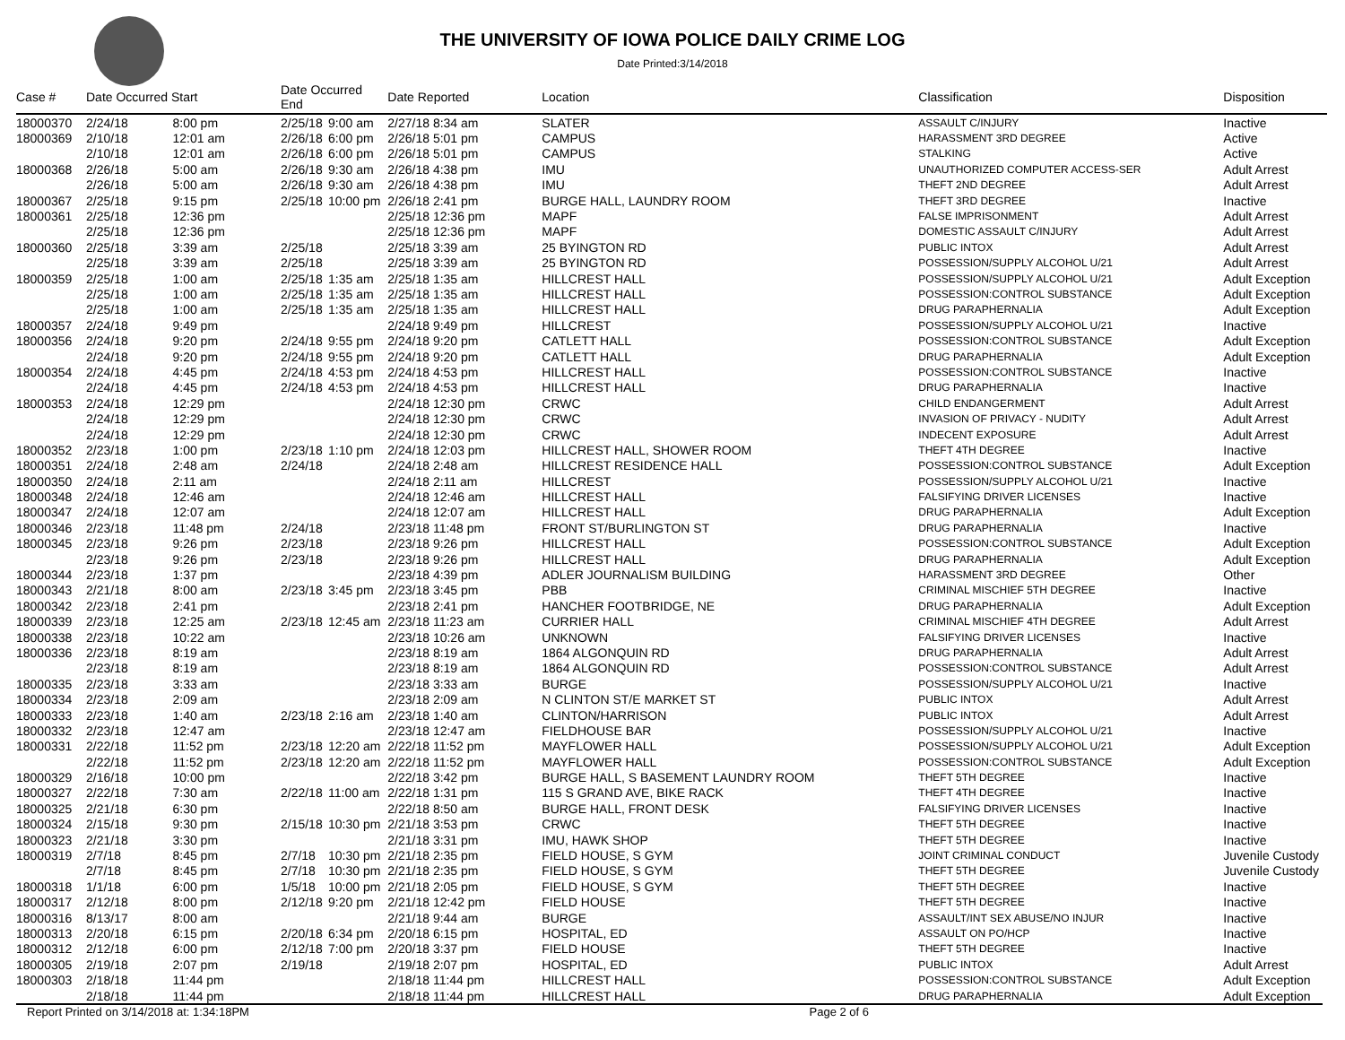THE UNIVERSITY OF IOWA POLICE DAILY CRIME LOG
Date Printed:3/14/2018
| Case # | Date Occurred Start | | Date Occurred End | | Date Reported | Location | Classification | Disposition |
| --- | --- | --- | --- | --- | --- | --- | --- | --- |
| 18000370 | 2/24/18 | 8:00 pm | 2/25/18 | 9:00 am | 2/27/18 8:34 am | SLATER | ASSAULT C/INJURY | Inactive |
| 18000369 | 2/10/18 | 12:01 am | 2/26/18 | 6:00 pm | 2/26/18 5:01 pm | CAMPUS | HARASSMENT 3RD DEGREE | Active |
| | 2/10/18 | 12:01 am | 2/26/18 | 6:00 pm | 2/26/18 5:01 pm | CAMPUS | STALKING | Active |
| 18000368 | 2/26/18 | 5:00 am | 2/26/18 | 9:30 am | 2/26/18 4:38 pm | IMU | UNAUTHORIZED COMPUTER ACCESS-SER | Adult Arrest |
| | 2/26/18 | 5:00 am | 2/26/18 | 9:30 am | 2/26/18 4:38 pm | IMU | THEFT 2ND DEGREE | Adult Arrest |
| 18000367 | 2/25/18 | 9:15 pm | 2/25/18 | 10:00 pm | 2/26/18 2:41 pm | BURGE HALL, LAUNDRY ROOM | THEFT 3RD DEGREE | Inactive |
| 18000361 | 2/25/18 | 12:36 pm | | | 2/25/18 12:36 pm | MAPF | FALSE IMPRISONMENT | Adult Arrest |
| | 2/25/18 | 12:36 pm | | | 2/25/18 12:36 pm | MAPF | DOMESTIC ASSAULT C/INJURY | Adult Arrest |
| 18000360 | 2/25/18 | 3:39 am | 2/25/18 | | 2/25/18 3:39 am | 25 BYINGTON RD | PUBLIC INTOX | Adult Arrest |
| | 2/25/18 | 3:39 am | 2/25/18 | | 2/25/18 3:39 am | 25 BYINGTON RD | POSSESSION/SUPPLY ALCOHOL U/21 | Adult Arrest |
| 18000359 | 2/25/18 | 1:00 am | 2/25/18 | 1:35 am | 2/25/18 1:35 am | HILLCREST HALL | POSSESSION/SUPPLY ALCOHOL U/21 | Adult Exception |
| | 2/25/18 | 1:00 am | 2/25/18 | 1:35 am | 2/25/18 1:35 am | HILLCREST HALL | POSSESSION:CONTROL SUBSTANCE | Adult Exception |
| | 2/25/18 | 1:00 am | 2/25/18 | 1:35 am | 2/25/18 1:35 am | HILLCREST HALL | DRUG PARAPHERNALIA | Adult Exception |
| 18000357 | 2/24/18 | 9:49 pm | | | 2/24/18 9:49 pm | HILLCREST | POSSESSION/SUPPLY ALCOHOL U/21 | Inactive |
| 18000356 | 2/24/18 | 9:20 pm | 2/24/18 | 9:55 pm | 2/24/18 9:20 pm | CATLETT HALL | POSSESSION:CONTROL SUBSTANCE | Adult Exception |
| | 2/24/18 | 9:20 pm | 2/24/18 | 9:55 pm | 2/24/18 9:20 pm | CATLETT HALL | DRUG PARAPHERNALIA | Adult Exception |
| 18000354 | 2/24/18 | 4:45 pm | 2/24/18 | 4:53 pm | 2/24/18 4:53 pm | HILLCREST HALL | POSSESSION:CONTROL SUBSTANCE | Inactive |
| | 2/24/18 | 4:45 pm | 2/24/18 | 4:53 pm | 2/24/18 4:53 pm | HILLCREST HALL | DRUG PARAPHERNALIA | Inactive |
| 18000353 | 2/24/18 | 12:29 pm | | | 2/24/18 12:30 pm | CRWC | CHILD ENDANGERMENT | Adult Arrest |
| | 2/24/18 | 12:29 pm | | | 2/24/18 12:30 pm | CRWC | INVASION OF PRIVACY - NUDITY | Adult Arrest |
| | 2/24/18 | 12:29 pm | | | 2/24/18 12:30 pm | CRWC | INDECENT EXPOSURE | Adult Arrest |
| 18000352 | 2/23/18 | 1:00 pm | 2/23/18 | 1:10 pm | 2/24/18 12:03 pm | HILLCREST HALL, SHOWER ROOM | THEFT 4TH DEGREE | Inactive |
| 18000351 | 2/24/18 | 2:48 am | 2/24/18 | | 2/24/18 2:48 am | HILLCREST RESIDENCE HALL | POSSESSION:CONTROL SUBSTANCE | Adult Exception |
| 18000350 | 2/24/18 | 2:11 am | | | 2/24/18 2:11 am | HILLCREST | POSSESSION/SUPPLY ALCOHOL U/21 | Inactive |
| 18000348 | 2/24/18 | 12:46 am | | | 2/24/18 12:46 am | HILLCREST HALL | FALSIFYING DRIVER LICENSES | Inactive |
| 18000347 | 2/24/18 | 12:07 am | | | 2/24/18 12:07 am | HILLCREST HALL | DRUG PARAPHERNALIA | Adult Exception |
| 18000346 | 2/23/18 | 11:48 pm | 2/24/18 | | 2/23/18 11:48 pm | FRONT ST/BURLINGTON ST | DRUG PARAPHERNALIA | Inactive |
| 18000345 | 2/23/18 | 9:26 pm | 2/23/18 | | 2/23/18 9:26 pm | HILLCREST HALL | POSSESSION:CONTROL SUBSTANCE | Adult Exception |
| | 2/23/18 | 9:26 pm | 2/23/18 | | 2/23/18 9:26 pm | HILLCREST HALL | DRUG PARAPHERNALIA | Adult Exception |
| 18000344 | 2/23/18 | 1:37 pm | | | 2/23/18 4:39 pm | ADLER JOURNALISM BUILDING | HARASSMENT 3RD DEGREE | Other |
| 18000343 | 2/21/18 | 8:00 am | 2/23/18 | 3:45 pm | 2/23/18 3:45 pm | PBB | CRIMINAL MISCHIEF 5TH DEGREE | Inactive |
| 18000342 | 2/23/18 | 2:41 pm | | | 2/23/18 2:41 pm | HANCHER FOOTBRIDGE, NE | DRUG PARAPHERNALIA | Adult Exception |
| 18000339 | 2/23/18 | 12:25 am | 2/23/18 | 12:45 am | 2/23/18 11:23 am | CURRIER HALL | CRIMINAL MISCHIEF 4TH DEGREE | Adult Arrest |
| 18000338 | 2/23/18 | 10:22 am | | | 2/23/18 10:26 am | UNKNOWN | FALSIFYING DRIVER LICENSES | Inactive |
| 18000336 | 2/23/18 | 8:19 am | | | 2/23/18 8:19 am | 1864 ALGONQUIN RD | DRUG PARAPHERNALIA | Adult Arrest |
| | 2/23/18 | 8:19 am | | | 2/23/18 8:19 am | 1864 ALGONQUIN RD | POSSESSION:CONTROL SUBSTANCE | Adult Arrest |
| 18000335 | 2/23/18 | 3:33 am | | | 2/23/18 3:33 am | BURGE | POSSESSION/SUPPLY ALCOHOL U/21 | Inactive |
| 18000334 | 2/23/18 | 2:09 am | | | 2/23/18 2:09 am | N CLINTON ST/E MARKET ST | PUBLIC INTOX | Adult Arrest |
| 18000333 | 2/23/18 | 1:40 am | 2/23/18 | 2:16 am | 2/23/18 1:40 am | CLINTON/HARRISON | PUBLIC INTOX | Adult Arrest |
| 18000332 | 2/23/18 | 12:47 am | | | 2/23/18 12:47 am | FIELDHOUSE BAR | POSSESSION/SUPPLY ALCOHOL U/21 | Inactive |
| 18000331 | 2/22/18 | 11:52 pm | 2/23/18 | 12:20 am | 2/22/18 11:52 pm | MAYFLOWER HALL | POSSESSION/SUPPLY ALCOHOL U/21 | Adult Exception |
| | 2/22/18 | 11:52 pm | 2/23/18 | 12:20 am | 2/22/18 11:52 pm | MAYFLOWER HALL | POSSESSION:CONTROL SUBSTANCE | Adult Exception |
| 18000329 | 2/16/18 | 10:00 pm | | | 2/22/18 3:42 pm | BURGE HALL, S BASEMENT LAUNDRY ROOM | THEFT 5TH DEGREE | Inactive |
| 18000327 | 2/22/18 | 7:30 am | 2/22/18 | 11:00 am | 2/22/18 1:31 pm | 115 S GRAND AVE, BIKE RACK | THEFT 4TH DEGREE | Inactive |
| 18000325 | 2/21/18 | 6:30 pm | | | 2/22/18 8:50 am | BURGE HALL, FRONT DESK | FALSIFYING DRIVER LICENSES | Inactive |
| 18000324 | 2/15/18 | 9:30 pm | 2/15/18 | 10:30 pm | 2/21/18 3:53 pm | CRWC | THEFT 5TH DEGREE | Inactive |
| 18000323 | 2/21/18 | 3:30 pm | | | 2/21/18 3:31 pm | IMU, HAWK SHOP | THEFT 5TH DEGREE | Inactive |
| 18000319 | 2/7/18 | 8:45 pm | 2/7/18 | 10:30 pm | 2/21/18 2:35 pm | FIELD HOUSE, S GYM | JOINT CRIMINAL CONDUCT | Juvenile Custody |
| | 2/7/18 | 8:45 pm | 2/7/18 | 10:30 pm | 2/21/18 2:35 pm | FIELD HOUSE, S GYM | THEFT 5TH DEGREE | Juvenile Custody |
| 18000318 | 1/1/18 | 6:00 pm | 1/5/18 | 10:00 pm | 2/21/18 2:05 pm | FIELD HOUSE, S GYM | THEFT 5TH DEGREE | Inactive |
| 18000317 | 2/12/18 | 8:00 pm | 2/12/18 | 9:20 pm | 2/21/18 12:42 pm | FIELD HOUSE | THEFT 5TH DEGREE | Inactive |
| 18000316 | 8/13/17 | 8:00 am | | | 2/21/18 9:44 am | BURGE | ASSAULT/INT SEX ABUSE/NO INJUR | Inactive |
| 18000313 | 2/20/18 | 6:15 pm | 2/20/18 | 6:34 pm | 2/20/18 6:15 pm | HOSPITAL, ED | ASSAULT ON PO/HCP | Inactive |
| 18000312 | 2/12/18 | 6:00 pm | 2/12/18 | 7:00 pm | 2/20/18 3:37 pm | FIELD HOUSE | THEFT 5TH DEGREE | Inactive |
| 18000305 | 2/19/18 | 2:07 pm | 2/19/18 | | 2/19/18 2:07 pm | HOSPITAL, ED | PUBLIC INTOX | Adult Arrest |
| 18000303 | 2/18/18 | 11:44 pm | | | 2/18/18 11:44 pm | HILLCREST HALL | POSSESSION:CONTROL SUBSTANCE | Adult Exception |
| | 2/18/18 | 11:44 pm | | | 2/18/18 11:44 pm | HILLCREST HALL | DRUG PARAPHERNALIA | Adult Exception |
Report Printed on 3/14/2018 at: 1:34:18PM
Page 2 of 6